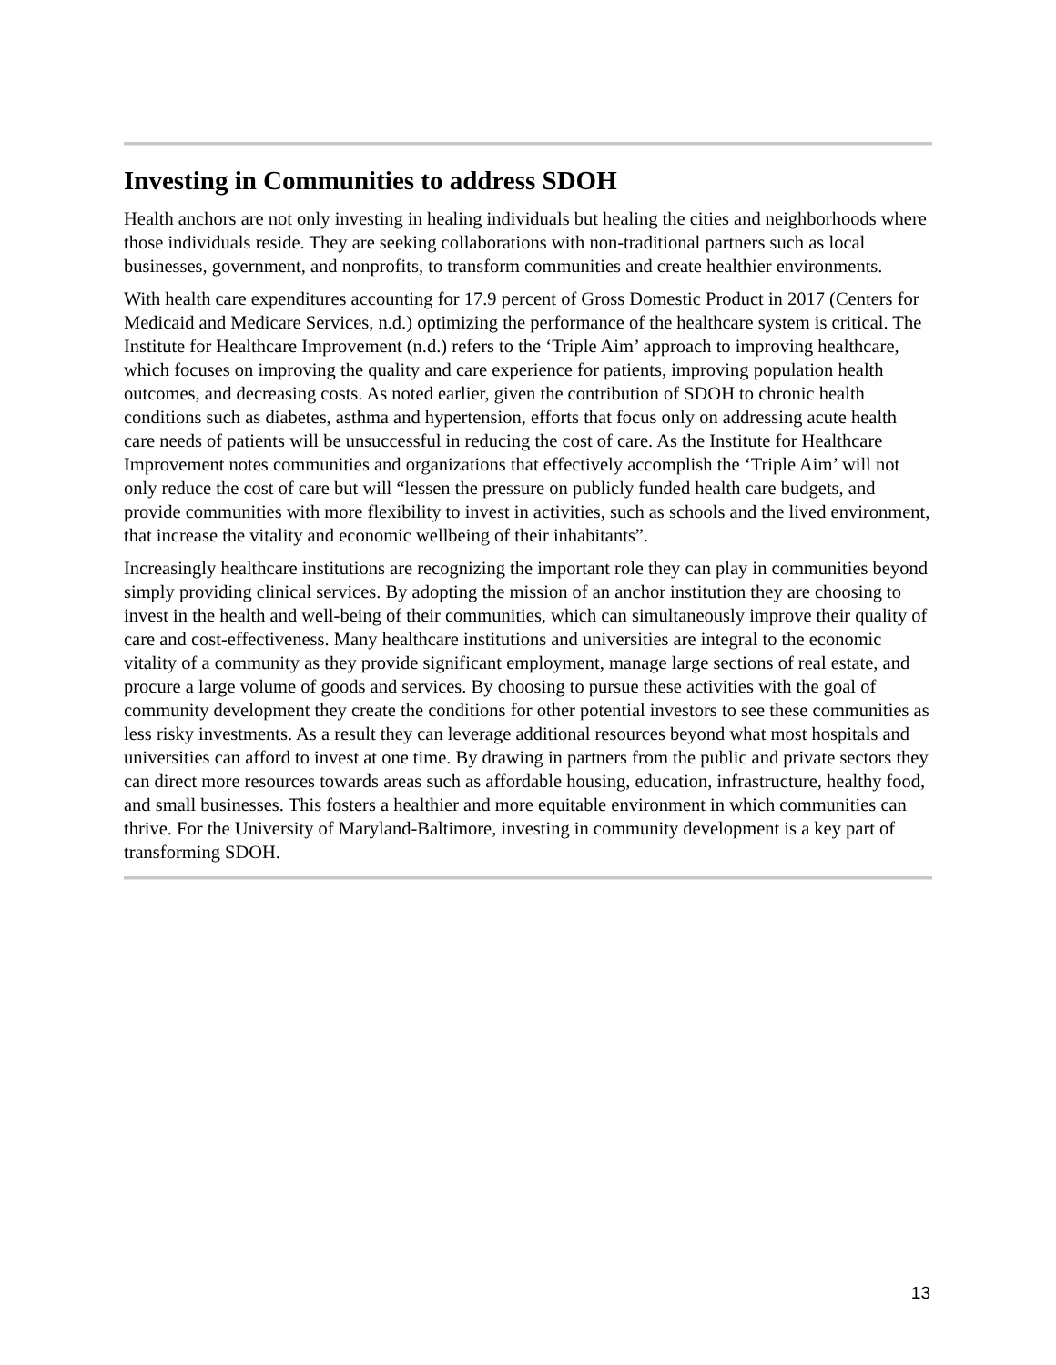Investing in Communities to address SDOH
Health anchors are not only investing in healing individuals but healing the cities and neighborhoods where those individuals reside. They are seeking collaborations with non-traditional partners such as local businesses, government, and nonprofits, to transform communities and create healthier environments.
With health care expenditures accounting for 17.9 percent of Gross Domestic Product in 2017 (Centers for Medicaid and Medicare Services, n.d.) optimizing the performance of the healthcare system is critical. The Institute for Healthcare Improvement (n.d.) refers to the ‘Triple Aim’ approach to improving healthcare, which focuses on improving the quality and care experience for patients, improving population health outcomes, and decreasing costs. As noted earlier, given the contribution of SDOH to chronic health conditions such as diabetes, asthma and hypertension, efforts that focus only on addressing acute health care needs of patients will be unsuccessful in reducing the cost of care. As the Institute for Healthcare Improvement notes communities and organizations that effectively accomplish the ‘Triple Aim’ will not only reduce the cost of care but will “lessen the pressure on publicly funded health care budgets, and provide communities with more flexibility to invest in activities, such as schools and the lived environment, that increase the vitality and economic wellbeing of their inhabitants”.
Increasingly healthcare institutions are recognizing the important role they can play in communities beyond simply providing clinical services. By adopting the mission of an anchor institution they are choosing to invest in the health and well-being of their communities, which can simultaneously improve their quality of care and cost-effectiveness. Many healthcare institutions and universities are integral to the economic vitality of a community as they provide significant employment, manage large sections of real estate, and procure a large volume of goods and services. By choosing to pursue these activities with the goal of community development they create the conditions for other potential investors to see these communities as less risky investments. As a result they can leverage additional resources beyond what most hospitals and universities can afford to invest at one time. By drawing in partners from the public and private sectors they can direct more resources towards areas such as affordable housing, education, infrastructure, healthy food, and small businesses. This fosters a healthier and more equitable environment in which communities can thrive. For the University of Maryland-Baltimore, investing in community development is a key part of transforming SDOH.
13